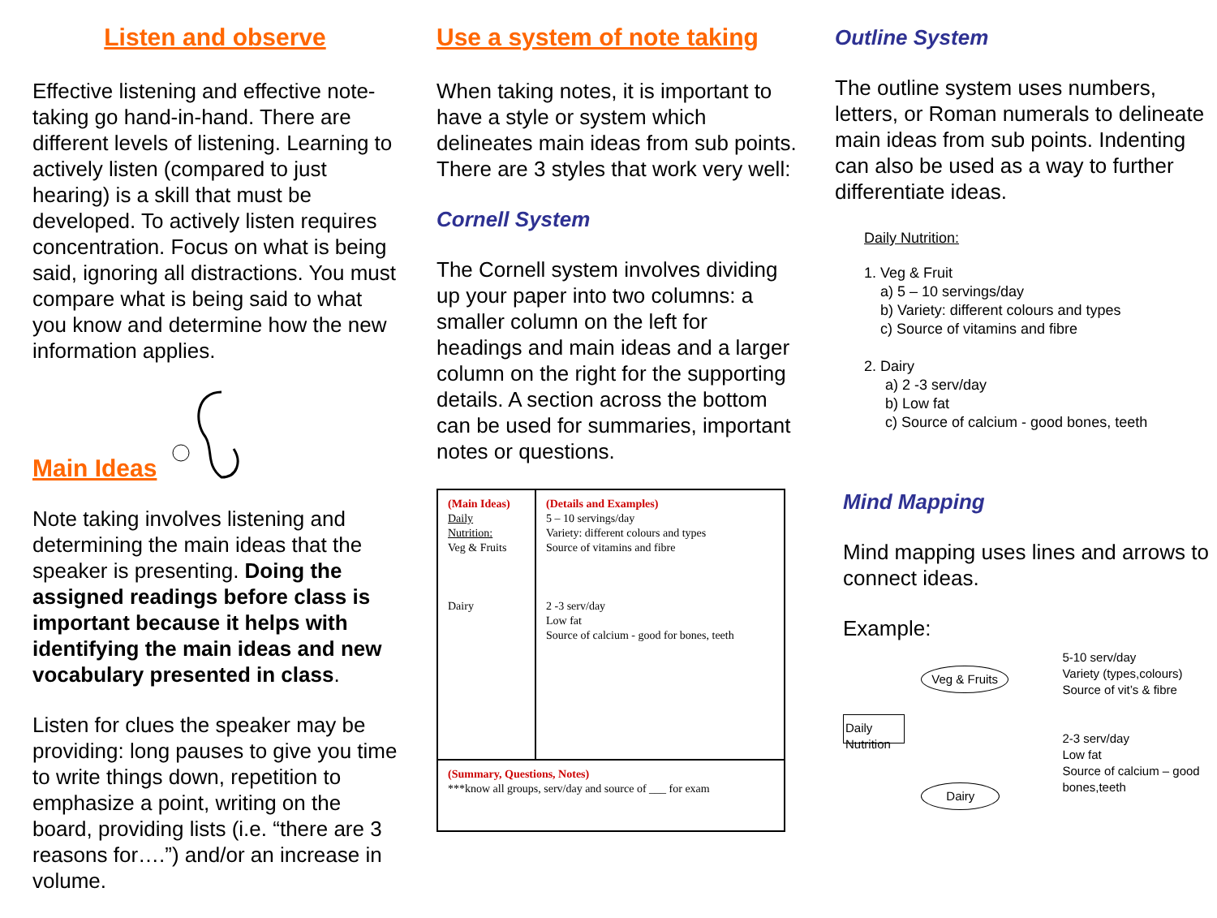Listen and observe
Effective listening and effective note-taking go hand-in-hand. There are different levels of listening. Learning to actively listen (compared to just hearing) is a skill that must be developed. To actively listen requires concentration. Focus on what is being said, ignoring all distractions. You must compare what is being said to what you know and determine how the new information applies.
Main Ideas
Note taking involves listening and determining the main ideas that the speaker is presenting. Doing the assigned readings before class is important because it helps with identifying the main ideas and new vocabulary presented in class.
Listen for clues the speaker may be providing: long pauses to give you time to write things down, repetition to emphasize a point, writing on the board, providing lists (i.e. “there are 3 reasons for….”) and/or an increase in volume.
Use a system of note taking
When taking notes, it is important to have a style or system which delineates main ideas from sub points. There are 3 styles that work very well:
Cornell System
The Cornell system involves dividing up your paper into two columns: a smaller column on the left for headings and main ideas and a larger column on the right for the supporting details. A section across the bottom can be used for summaries, important notes or questions.
| (Main Ideas) Daily Nutrition: Veg & Fruits Dairy | (Details and Examples) 5 – 10 servings/day Variety: different colours and types Source of vitamins and fibre 2 -3 serv/day Low fat Source of calcium - good for bones, teeth |
| (Summary, Questions, Notes) ***know all groups, serv/day and source of ___ for exam | |
Outline System
The outline system uses numbers, letters, or Roman numerals to delineate main ideas from sub points. Indenting can also be used as a way to further differentiate ideas.
Daily Nutrition:
1. Veg & Fruit
a) 5 – 10 servings/day
b) Variety: different colours and types
c) Source of vitamins and fibre
2. Dairy
a) 2 -3 serv/day
b) Low fat
c) Source of calcium - good bones, teeth
Mind Mapping
Mind mapping uses lines and arrows to connect ideas.
Example:
Daily Nutrition
Veg & Fruits
Dairy
5-10 serv/day
Variety (types,colours)
Source of vit’s & fibre
2-3 serv/day
Low fat
Source of calcium – good bones,teeth